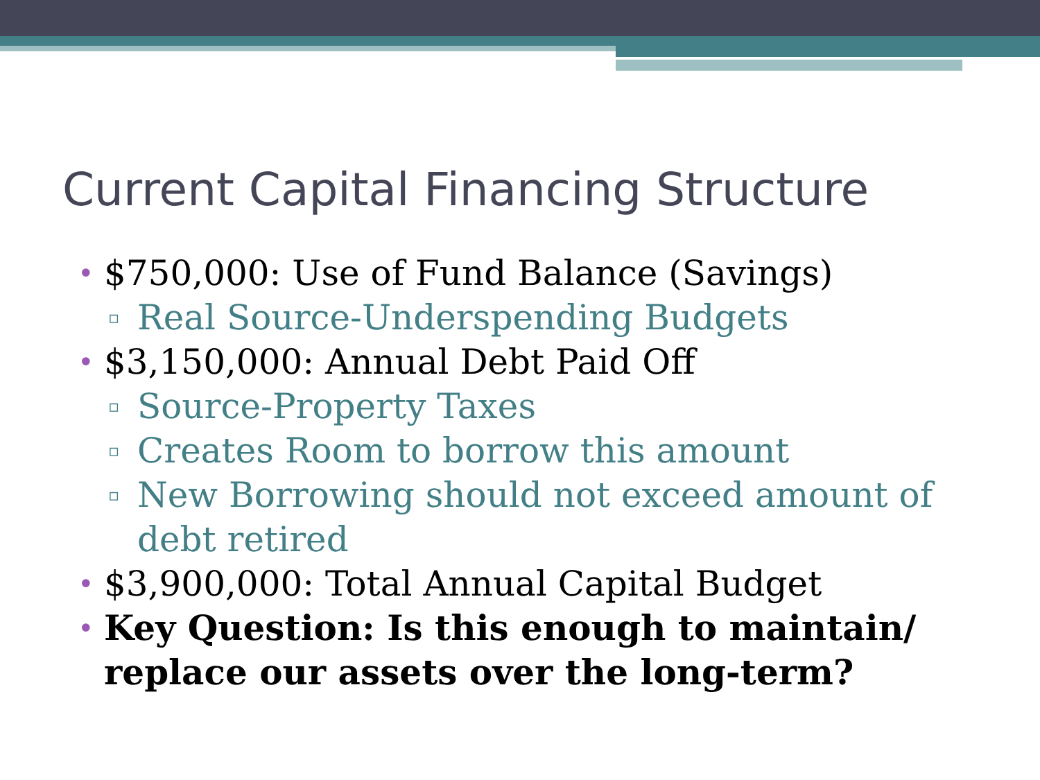Current Capital Financing Structure
• $750,000: Use of Fund Balance (Savings)
▫ Real Source-Underspending Budgets
• $3,150,000: Annual Debt Paid Off
▫ Source-Property Taxes
▫ Creates Room to borrow this amount
▫ New Borrowing should not exceed amount of debt retired
• $3,900,000: Total Annual Capital Budget
• Key Question: Is this enough to maintain/ replace our assets over the long-term?